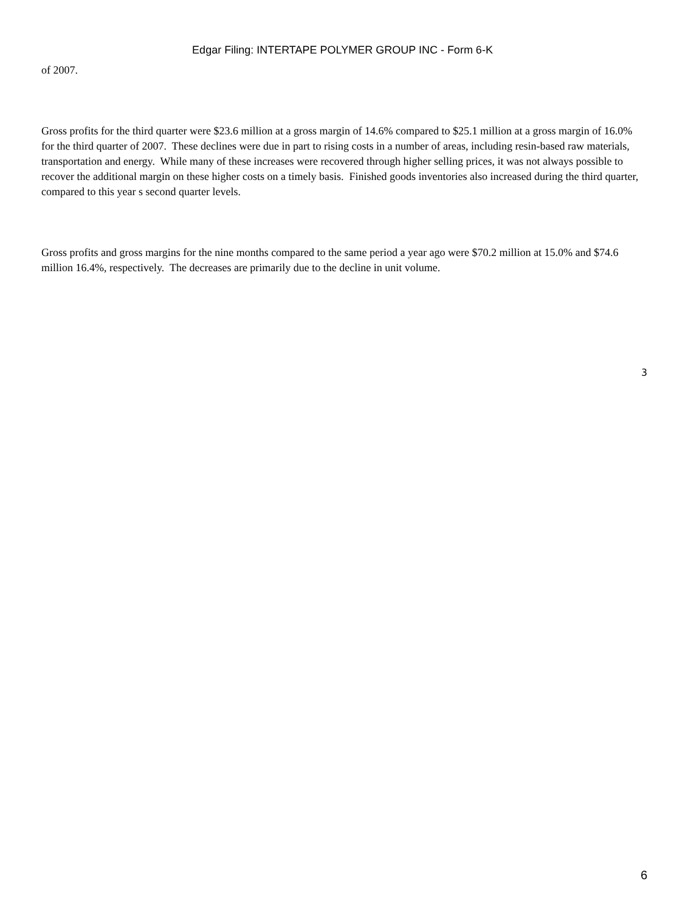Edgar Filing: INTERTAPE POLYMER GROUP INC - Form 6-K
of 2007.
Gross profits for the third quarter were $23.6 million at a gross margin of 14.6% compared to $25.1 million at a gross margin of 16.0% for the third quarter of 2007. These declines were due in part to rising costs in a number of areas, including resin-based raw materials, transportation and energy. While many of these increases were recovered through higher selling prices, it was not always possible to recover the additional margin on these higher costs on a timely basis. Finished goods inventories also increased during the third quarter, compared to this year s second quarter levels.
Gross profits and gross margins for the nine months compared to the same period a year ago were $70.2 million at 15.0% and $74.6 million 16.4%, respectively. The decreases are primarily due to the decline in unit volume.
3
6